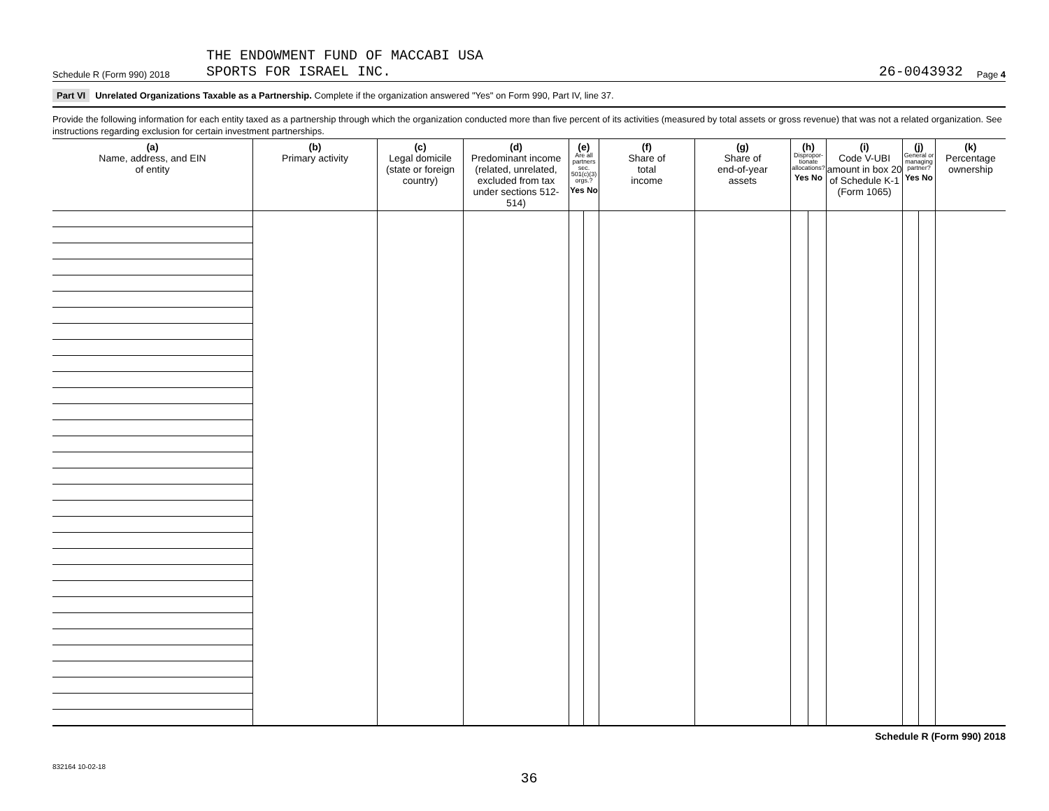Schedule R (Form 990) 2018
THE ENDOWMENT FUND OF MACCABI USA
SPORTS FOR ISRAEL INC.
26-0043932
Page 4
Part VI Unrelated Organizations Taxable as a Partnership. Complete if the organization answered "Yes" on Form 990, Part IV, line 37.
Provide the following information for each entity taxed as a partnership through which the organization conducted more than five percent of its activities (measured by total assets or gross revenue) that was not a related organization. See instructions regarding exclusion for certain investment partnerships.
| (a) Name, address, and EIN of entity | (b) Primary activity | (c) Legal domicile (state or foreign country) | (d) Predominant income (related, unrelated, excluded from tax under sections 512-514) | (e) Are all partners sec. 501(c)(3) orgs.? Yes No | | (f) Share of total income | (g) Share of end-of-year assets | (h) Dispropor-tionate allocations? Yes No | | (i) Code V-UBI amount in box 20 of Schedule K-1 (Form 1065) | (j) General or managing partner? Yes No | | (k) Percentage ownership |
| --- | --- | --- | --- | --- | --- | --- | --- | --- | --- | --- | --- | --- | --- |
Schedule R (Form 990) 2018
832164 10-02-18
36